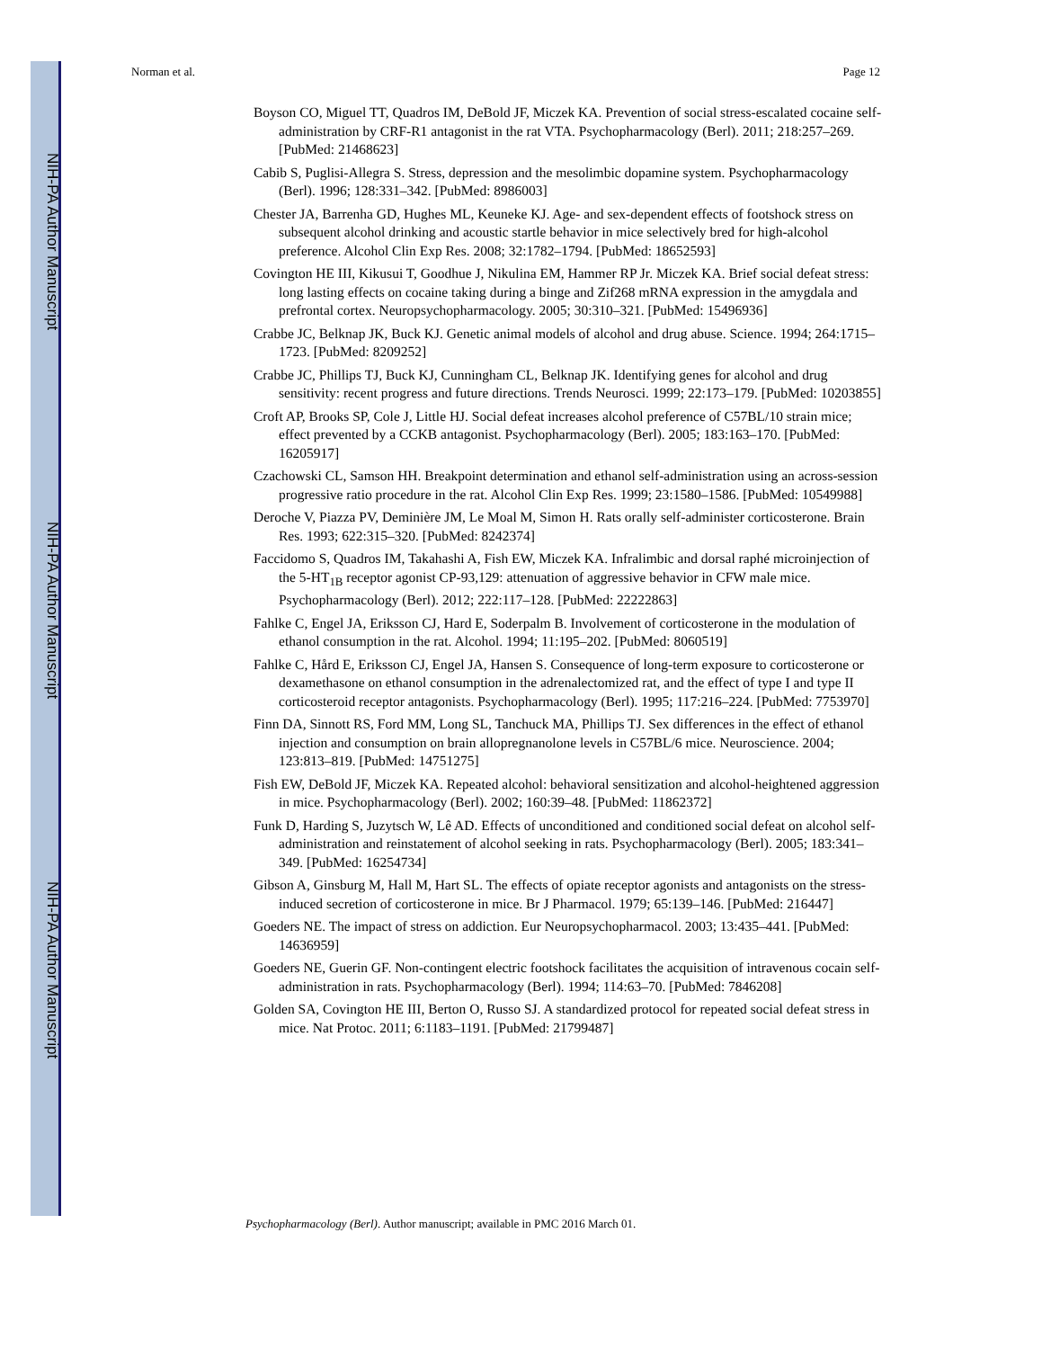NIH-PA Author Manuscript
NIH-PA Author Manuscript
NIH-PA Author Manuscript
Norman et al. Page 12
Boyson CO, Miguel TT, Quadros IM, DeBold JF, Miczek KA. Prevention of social stress-escalated cocaine self-administration by CRF-R1 antagonist in the rat VTA. Psychopharmacology (Berl). 2011; 218:257–269. [PubMed: 21468623]
Cabib S, Puglisi-Allegra S. Stress, depression and the mesolimbic dopamine system. Psychopharmacology (Berl). 1996; 128:331–342. [PubMed: 8986003]
Chester JA, Barrenha GD, Hughes ML, Keuneke KJ. Age- and sex-dependent effects of footshock stress on subsequent alcohol drinking and acoustic startle behavior in mice selectively bred for high-alcohol preference. Alcohol Clin Exp Res. 2008; 32:1782–1794. [PubMed: 18652593]
Covington HE III, Kikusui T, Goodhue J, Nikulina EM, Hammer RP Jr. Miczek KA. Brief social defeat stress: long lasting effects on cocaine taking during a binge and Zif268 mRNA expression in the amygdala and prefrontal cortex. Neuropsychopharmacology. 2005; 30:310–321. [PubMed: 15496936]
Crabbe JC, Belknap JK, Buck KJ. Genetic animal models of alcohol and drug abuse. Science. 1994; 264:1715–1723. [PubMed: 8209252]
Crabbe JC, Phillips TJ, Buck KJ, Cunningham CL, Belknap JK. Identifying genes for alcohol and drug sensitivity: recent progress and future directions. Trends Neurosci. 1999; 22:173–179. [PubMed: 10203855]
Croft AP, Brooks SP, Cole J, Little HJ. Social defeat increases alcohol preference of C57BL/10 strain mice; effect prevented by a CCKB antagonist. Psychopharmacology (Berl). 2005; 183:163–170. [PubMed: 16205917]
Czachowski CL, Samson HH. Breakpoint determination and ethanol self-administration using an across-session progressive ratio procedure in the rat. Alcohol Clin Exp Res. 1999; 23:1580–1586. [PubMed: 10549988]
Deroche V, Piazza PV, Deminière JM, Le Moal M, Simon H. Rats orally self-administer corticosterone. Brain Res. 1993; 622:315–320. [PubMed: 8242374]
Faccidomo S, Quadros IM, Takahashi A, Fish EW, Miczek KA. Infralimbic and dorsal raphé microinjection of the 5-HT<sub>1B</sub> receptor agonist CP-93,129: attenuation of aggressive behavior in CFW male mice. Psychopharmacology (Berl). 2012; 222:117–128. [PubMed: 22222863]
Fahlke C, Engel JA, Eriksson CJ, Hard E, Soderpalm B. Involvement of corticosterone in the modulation of ethanol consumption in the rat. Alcohol. 1994; 11:195–202. [PubMed: 8060519]
Fahlke C, Hård E, Eriksson CJ, Engel JA, Hansen S. Consequence of long-term exposure to corticosterone or dexamethasone on ethanol consumption in the adrenalectomized rat, and the effect of type I and type II corticosteroid receptor antagonists. Psychopharmacology (Berl). 1995; 117:216–224. [PubMed: 7753970]
Finn DA, Sinnott RS, Ford MM, Long SL, Tanchuck MA, Phillips TJ. Sex differences in the effect of ethanol injection and consumption on brain allopregnanolone levels in C57BL/6 mice. Neuroscience. 2004; 123:813–819. [PubMed: 14751275]
Fish EW, DeBold JF, Miczek KA. Repeated alcohol: behavioral sensitization and alcohol-heightened aggression in mice. Psychopharmacology (Berl). 2002; 160:39–48. [PubMed: 11862372]
Funk D, Harding S, Juzytsch W, Lê AD. Effects of unconditioned and conditioned social defeat on alcohol self-administration and reinstatement of alcohol seeking in rats. Psychopharmacology (Berl). 2005; 183:341–349. [PubMed: 16254734]
Gibson A, Ginsburg M, Hall M, Hart SL. The effects of opiate receptor agonists and antagonists on the stress-induced secretion of corticosterone in mice. Br J Pharmacol. 1979; 65:139–146. [PubMed: 216447]
Goeders NE. The impact of stress on addiction. Eur Neuropsychopharmacol. 2003; 13:435–441. [PubMed: 14636959]
Goeders NE, Guerin GF. Non-contingent electric footshock facilitates the acquisition of intravenous cocain self-administration in rats. Psychopharmacology (Berl). 1994; 114:63–70. [PubMed: 7846208]
Golden SA, Covington HE III, Berton O, Russo SJ. A standardized protocol for repeated social defeat stress in mice. Nat Protoc. 2011; 6:1183–1191. [PubMed: 21799487]
Psychopharmacology (Berl). Author manuscript; available in PMC 2016 March 01.